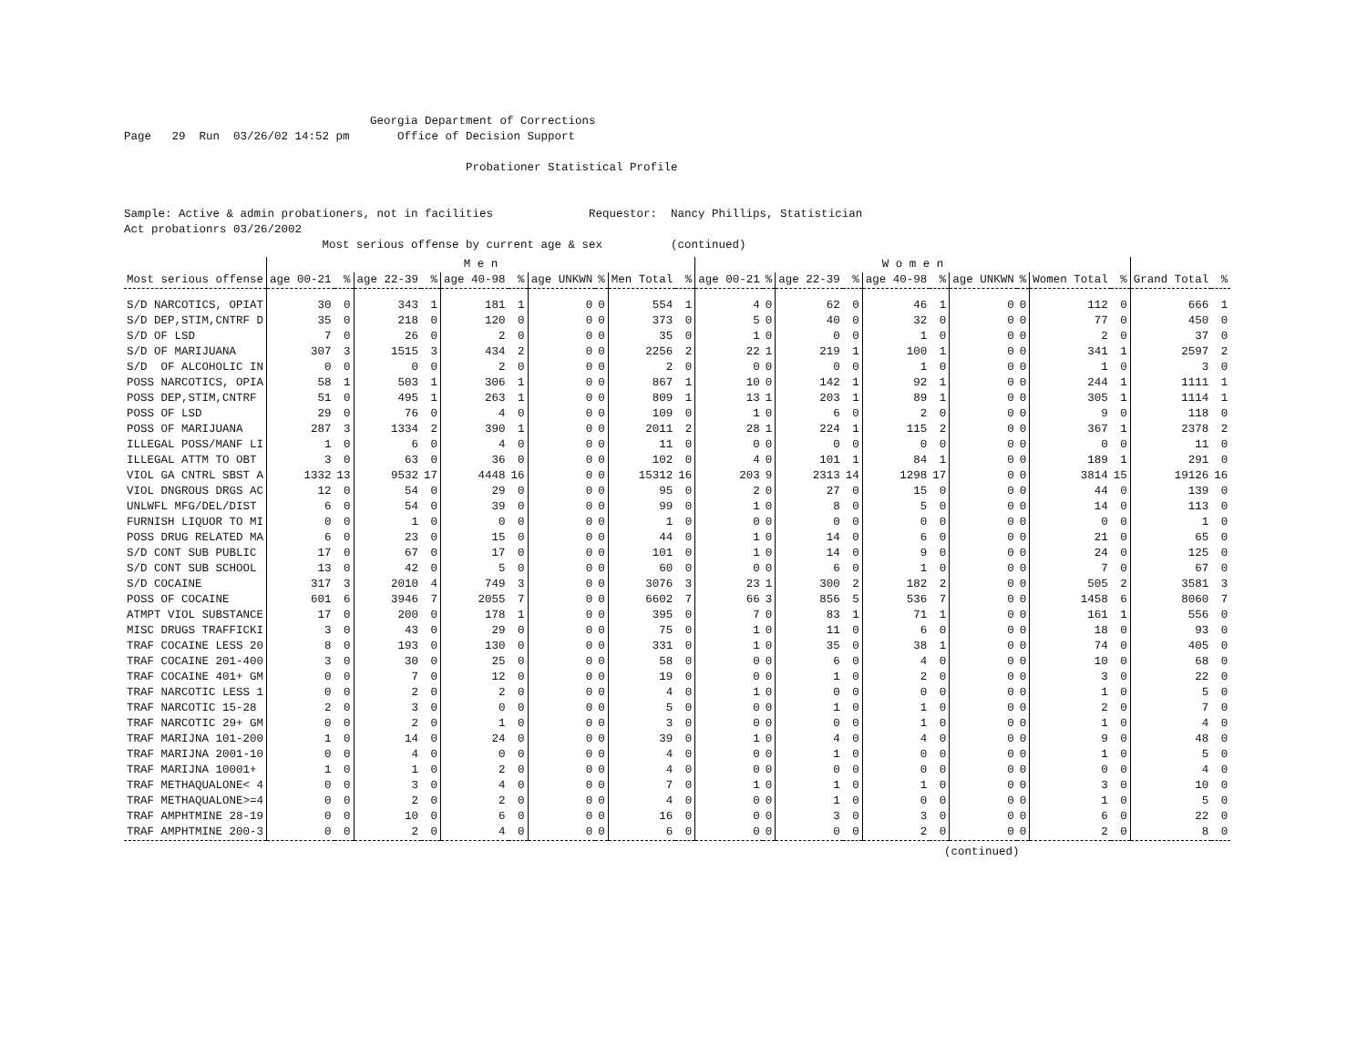Georgia Department of Corrections
Page   29  Run  03/26/02 14:52 pm       Office of Decision Support

                                                  Probationer Statistical Profile


Sample: Active & admin probationers, not in facilities              Requestor:  Nancy Phillips, Statistician
Act probationrs 03/26/2002
                             Most serious offense by current age & sex          (continued)
| | M e n | | | | | | | | | | W o m e n | | | | | | | | | | | |
| --- | --- | --- | --- | --- | --- | --- | --- | --- | --- | --- | --- | --- | --- | --- | --- | --- | --- | --- | --- | --- | --- | --- |
| Most serious offense | age 00-21 | % | age 22-39 | % | age 40-98 | % | age UNKWN | % | Men Total | % | age 00-21 | % | age 22-39 | % | age 40-98 | % | age UNKWN | % | Women Total | % | Grand Total | % |
| S/D NARCOTICS, OPIAT | 30 | 0 | 343 | 1 | 181 | 1 | 0 | 0 | 554 | 1 | 4 | 0 | 62 | 0 | 46 | 1 | 0 | 0 | 112 | 0 | 666 | 1 |
| S/D DEP,STIM,CNTRF D | 35 | 0 | 218 | 0 | 120 | 0 | 0 | 0 | 373 | 0 | 5 | 0 | 40 | 0 | 32 | 0 | 0 | 0 | 77 | 0 | 450 | 0 |
| S/D OF LSD | 7 | 0 | 26 | 0 | 2 | 0 | 0 | 0 | 35 | 0 | 1 | 0 | 0 | 0 | 1 | 0 | 0 | 0 | 2 | 0 | 37 | 0 |
| S/D OF MARIJUANA | 307 | 3 | 1515 | 3 | 434 | 2 | 0 | 0 | 2256 | 2 | 22 | 1 | 219 | 1 | 100 | 1 | 0 | 0 | 341 | 1 | 2597 | 2 |
| S/D OF ALCOHOLIC IN | 0 | 0 | 0 | 0 | 2 | 0 | 0 | 0 | 2 | 0 | 0 | 0 | 0 | 0 | 1 | 0 | 0 | 0 | 1 | 0 | 3 | 0 |
| POSS NARCOTICS, OPIA | 58 | 1 | 503 | 1 | 306 | 1 | 0 | 0 | 867 | 1 | 10 | 0 | 142 | 1 | 92 | 1 | 0 | 0 | 244 | 1 | 1111 | 1 |
| POSS DEP,STIM,CNTRF | 51 | 0 | 495 | 1 | 263 | 1 | 0 | 0 | 809 | 1 | 13 | 1 | 203 | 1 | 89 | 1 | 0 | 0 | 305 | 1 | 1114 | 1 |
| POSS OF LSD | 29 | 0 | 76 | 0 | 4 | 0 | 0 | 0 | 109 | 0 | 1 | 0 | 6 | 0 | 2 | 0 | 0 | 0 | 9 | 0 | 118 | 0 |
| POSS OF MARIJUANA | 287 | 3 | 1334 | 2 | 390 | 1 | 0 | 0 | 2011 | 2 | 28 | 1 | 224 | 1 | 115 | 2 | 0 | 0 | 367 | 1 | 2378 | 2 |
| ILLEGAL POSS/MANF LI | 1 | 0 | 6 | 0 | 4 | 0 | 0 | 0 | 11 | 0 | 0 | 0 | 0 | 0 | 0 | 0 | 0 | 0 | 0 | 0 | 11 | 0 |
| ILLEGAL ATTM TO OBT | 3 | 0 | 63 | 0 | 36 | 0 | 0 | 0 | 102 | 0 | 4 | 0 | 101 | 1 | 84 | 1 | 0 | 0 | 189 | 1 | 291 | 0 |
| VIOL GA CNTRL SBST A | 1332 | 13 | 9532 | 17 | 4448 | 16 | 0 | 0 | 15312 | 16 | 203 | 9 | 2313 | 14 | 1298 | 17 | 0 | 0 | 3814 | 15 | 19126 | 16 |
| VIOL DNGROUS DRGS AC | 12 | 0 | 54 | 0 | 29 | 0 | 0 | 0 | 95 | 0 | 2 | 0 | 27 | 0 | 15 | 0 | 0 | 0 | 44 | 0 | 139 | 0 |
| UNLWFL MFG/DEL/DIST | 6 | 0 | 54 | 0 | 39 | 0 | 0 | 0 | 99 | 0 | 1 | 0 | 8 | 0 | 5 | 0 | 0 | 0 | 14 | 0 | 113 | 0 |
| FURNISH LIQUOR TO MI | 0 | 0 | 1 | 0 | 0 | 0 | 0 | 0 | 1 | 0 | 0 | 0 | 0 | 0 | 0 | 0 | 0 | 0 | 0 | 0 | 1 | 0 |
| POSS DRUG RELATED MA | 6 | 0 | 23 | 0 | 15 | 0 | 0 | 0 | 44 | 0 | 1 | 0 | 14 | 0 | 6 | 0 | 0 | 0 | 21 | 0 | 65 | 0 |
| S/D CONT SUB PUBLIC | 17 | 0 | 67 | 0 | 17 | 0 | 0 | 0 | 101 | 0 | 1 | 0 | 14 | 0 | 9 | 0 | 0 | 0 | 24 | 0 | 125 | 0 |
| S/D CONT SUB SCHOOL | 13 | 0 | 42 | 0 | 5 | 0 | 0 | 0 | 60 | 0 | 0 | 0 | 6 | 0 | 1 | 0 | 0 | 0 | 7 | 0 | 67 | 0 |
| S/D COCAINE | 317 | 3 | 2010 | 4 | 749 | 3 | 0 | 0 | 3076 | 3 | 23 | 1 | 300 | 2 | 182 | 2 | 0 | 0 | 505 | 2 | 3581 | 3 |
| POSS OF COCAINE | 601 | 6 | 3946 | 7 | 2055 | 7 | 0 | 0 | 6602 | 7 | 66 | 3 | 856 | 5 | 536 | 7 | 0 | 0 | 1458 | 6 | 8060 | 7 |
| ATMPT VIOL SUBSTANCE | 17 | 0 | 200 | 0 | 178 | 1 | 0 | 0 | 395 | 0 | 7 | 0 | 83 | 1 | 71 | 1 | 0 | 0 | 161 | 1 | 556 | 0 |
| MISC DRUGS TRAFFICKI | 3 | 0 | 43 | 0 | 29 | 0 | 0 | 0 | 75 | 0 | 1 | 0 | 11 | 0 | 6 | 0 | 0 | 0 | 18 | 0 | 93 | 0 |
| TRAF COCAINE LESS 20 | 8 | 0 | 193 | 0 | 130 | 0 | 0 | 0 | 331 | 0 | 1 | 0 | 35 | 0 | 38 | 1 | 0 | 0 | 74 | 0 | 405 | 0 |
| TRAF COCAINE 201-400 | 3 | 0 | 30 | 0 | 25 | 0 | 0 | 0 | 58 | 0 | 0 | 0 | 6 | 0 | 4 | 0 | 0 | 0 | 10 | 0 | 68 | 0 |
| TRAF COCAINE 401+ GM | 0 | 0 | 7 | 0 | 12 | 0 | 0 | 0 | 19 | 0 | 0 | 0 | 1 | 0 | 2 | 0 | 0 | 0 | 3 | 0 | 22 | 0 |
| TRAF NARCOTIC LESS 1 | 0 | 0 | 2 | 0 | 2 | 0 | 0 | 0 | 4 | 0 | 1 | 0 | 0 | 0 | 0 | 0 | 0 | 0 | 1 | 0 | 5 | 0 |
| TRAF NARCOTIC 15-28 | 2 | 0 | 3 | 0 | 0 | 0 | 0 | 0 | 5 | 0 | 0 | 0 | 1 | 0 | 1 | 0 | 0 | 0 | 2 | 0 | 7 | 0 |
| TRAF NARCOTIC 29+ GM | 0 | 0 | 2 | 0 | 1 | 0 | 0 | 0 | 3 | 0 | 0 | 0 | 0 | 0 | 1 | 0 | 0 | 0 | 1 | 0 | 4 | 0 |
| TRAF MARIJNA 101-200 | 1 | 0 | 14 | 0 | 24 | 0 | 0 | 0 | 39 | 0 | 1 | 0 | 4 | 0 | 4 | 0 | 0 | 0 | 9 | 0 | 48 | 0 |
| TRAF MARIJNA 2001-10 | 0 | 0 | 4 | 0 | 0 | 0 | 0 | 0 | 4 | 0 | 0 | 0 | 1 | 0 | 0 | 0 | 0 | 0 | 1 | 0 | 5 | 0 |
| TRAF MARIJNA 10001+ | 1 | 0 | 1 | 0 | 2 | 0 | 0 | 0 | 4 | 0 | 0 | 0 | 0 | 0 | 0 | 0 | 0 | 0 | 0 | 0 | 4 | 0 |
| TRAF METHAQUALONE< 4 | 0 | 0 | 3 | 0 | 4 | 0 | 0 | 0 | 7 | 0 | 1 | 0 | 1 | 0 | 1 | 0 | 0 | 0 | 3 | 0 | 10 | 0 |
| TRAF METHAQUALONE>=4 | 0 | 0 | 2 | 0 | 2 | 0 | 0 | 0 | 4 | 0 | 0 | 0 | 1 | 0 | 0 | 0 | 0 | 0 | 1 | 0 | 5 | 0 |
| TRAF AMPHTMINE 28-19 | 0 | 0 | 10 | 0 | 6 | 0 | 0 | 0 | 16 | 0 | 0 | 0 | 3 | 0 | 3 | 0 | 0 | 0 | 6 | 0 | 22 | 0 |
| TRAF AMPHTMINE 200-3 | 0 | 0 | 2 | 0 | 4 | 0 | 0 | 0 | 6 | 0 | 0 | 0 | 0 | 0 | 2 | 0 | 0 | 0 | 2 | 0 | 8 | 0 |
(continued)